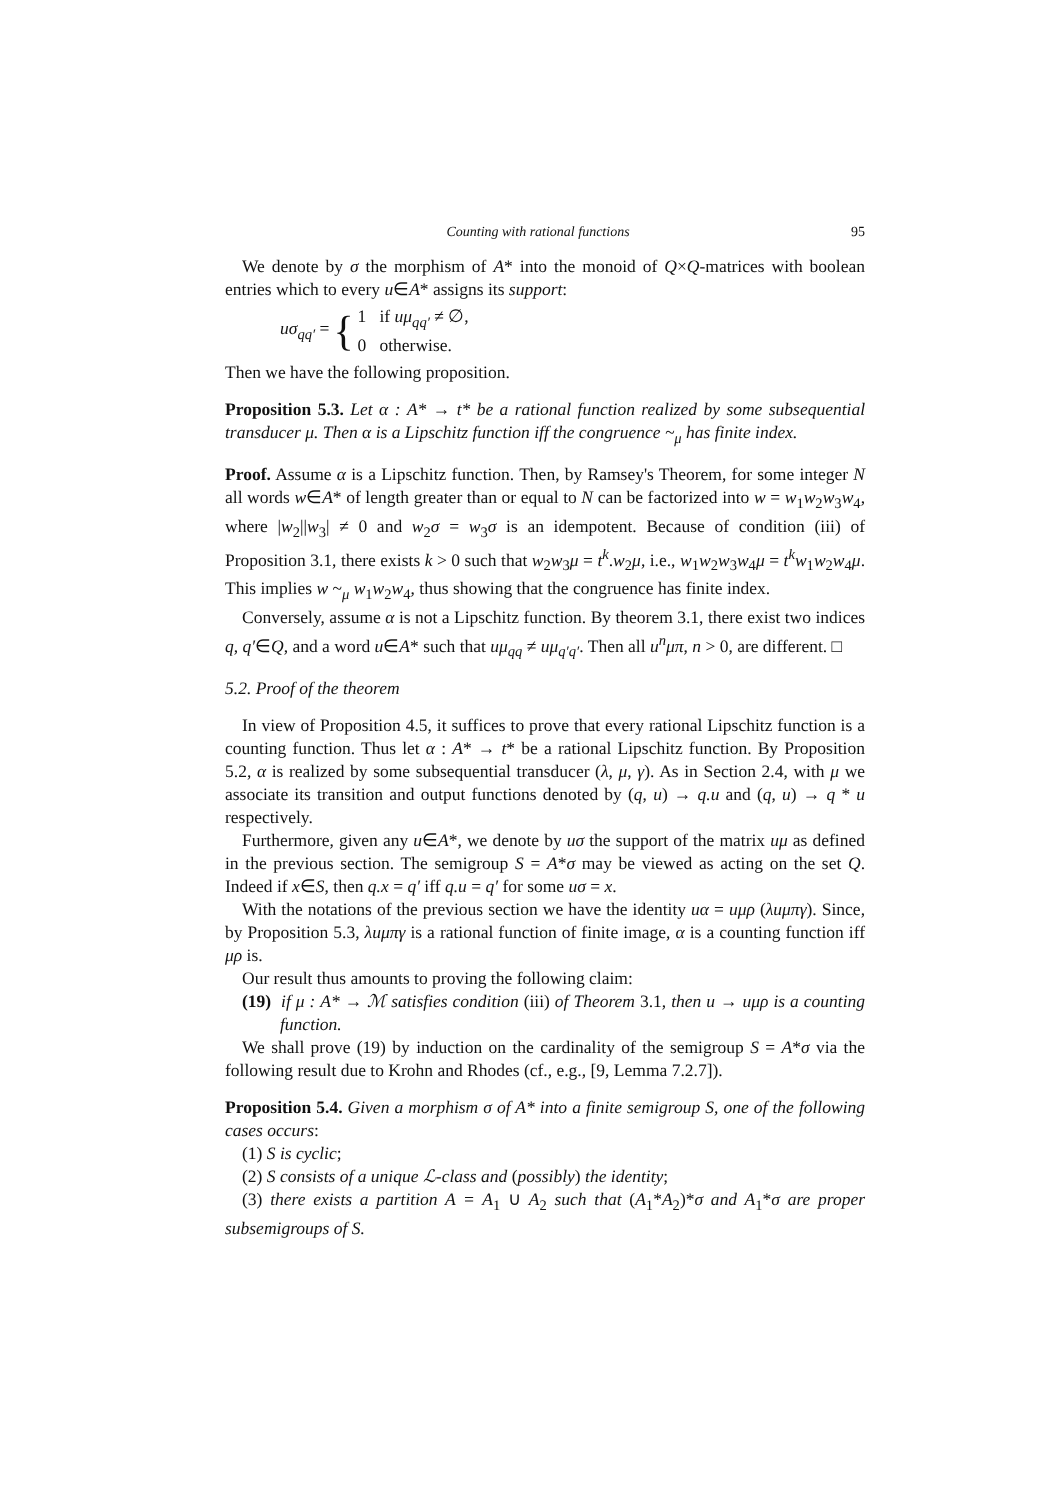Counting with rational functions 95
We denote by σ the morphism of A* into the monoid of Q×Q-matrices with boolean entries which to every u∈A* assigns its support:
uσ<sub>qq′</sub> = { 1 if uμ<sub>qq′</sub> ≠ ∅,
0 otherwise.
Then we have the following proposition.
Proposition 5.3. Let α : A* → t* be a rational function realized by some subsequential transducer μ. Then α is a Lipschitz function iff the congruence ~<sub>μ</sub> has finite index.
Proof. Assume α is a Lipschitz function. Then, by Ramsey's Theorem, for some integer N all words w∈A* of length greater than or equal to N can be factorized into w = w<sub>1</sub>w<sub>2</sub>w<sub>3</sub>w<sub>4</sub>, where |w<sub>2</sub>||w<sub>3</sub>| ≠ 0 and w<sub>2</sub>σ = w<sub>3</sub>σ is an idempotent. Because of condition (iii) of Proposition 3.1, there exists k > 0 such that w<sub>2</sub>w<sub>3</sub>μ = t<sup>k</sup>.w<sub>2</sub>μ, i.e., w<sub>1</sub>w<sub>2</sub>w<sub>3</sub>w<sub>4</sub>μ = t<sup>k</sup>w<sub>1</sub>w<sub>2</sub>w<sub>4</sub>μ. This implies w ~<sub>μ</sub> w<sub>1</sub>w<sub>2</sub>w<sub>4</sub>, thus showing that the congruence has finite index.
Conversely, assume α is not a Lipschitz function. By theorem 3.1, there exist two indices q, q′∈Q, and a word u∈A* such that uμ<sub>qq</sub> ≠ uμ<sub>q′q′</sub>. Then all u<sup>n</sup>μπ, n > 0, are different. □
5.2. Proof of the theorem
In view of Proposition 4.5, it suffices to prove that every rational Lipschitz function is a counting function. Thus let α : A* → t* be a rational Lipschitz function. By Proposition 5.2, α is realized by some subsequential transducer (λ, μ, γ). As in Section 2.4, with μ we associate its transition and output functions denoted by (q, u) → q.u and (q, u) → q * u respectively.
Furthermore, given any u∈A*, we denote by uσ the support of the matrix uμ as defined in the previous section. The semigroup S = A*σ may be viewed as acting on the set Q. Indeed if x∈S, then q.x = q′ iff q.u = q′ for some uσ = x.
With the notations of the previous section we have the identity uα = uμρ (λuμπγ). Since, by Proposition 5.3, λuμπγ is a rational function of finite image, α is a counting function iff μρ is.
Our result thus amounts to proving the following claim:
(19) if μ : A* → ℳ satisfies condition (iii) of Theorem 3.1, then u → uμρ is a counting function.
We shall prove (19) by induction on the cardinality of the semigroup S = A*σ via the following result due to Krohn and Rhodes (cf., e.g., [9, Lemma 7.2.7]).
Proposition 5.4. Given a morphism σ of A* into a finite semigroup S, one of the following cases occurs:
(1) S is cyclic;
(2) S consists of a unique ℒ-class and (possibly) the identity;
(3) there exists a partition A = A<sub>1</sub> ∪ A<sub>2</sub> such that (A<sub>1</sub>*A<sub>2</sub>)*σ and A<sub>1</sub>*σ are proper subsemigroups of S.